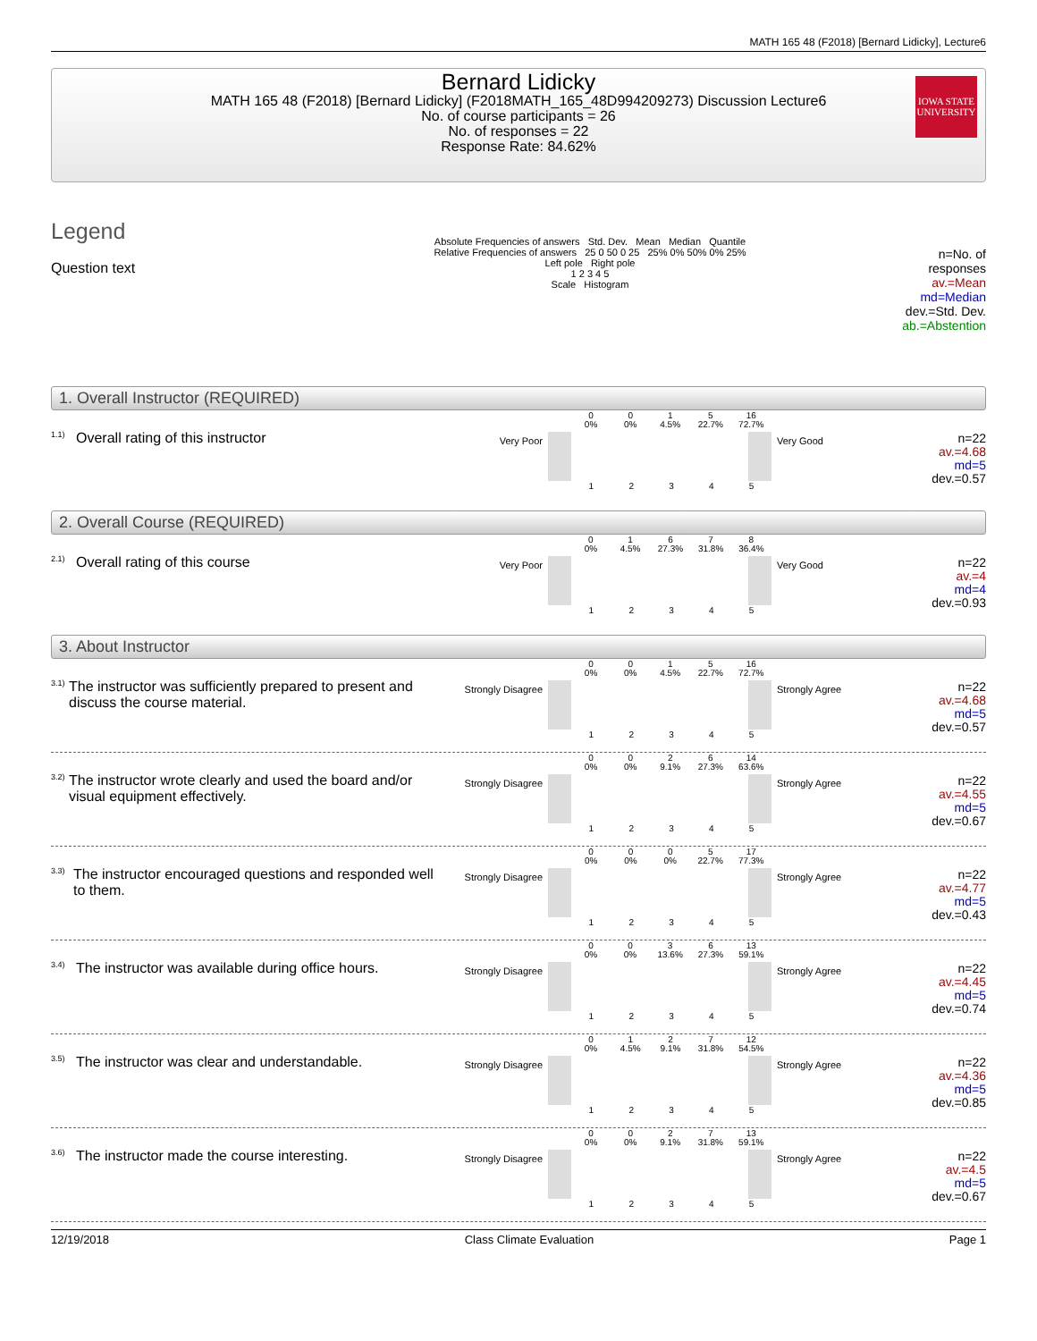MATH 165 48 (F2018) [Bernard Lidicky], Lecture6
Bernard Lidicky
MATH 165 48 (F2018) [Bernard Lidicky] (F2018MATH_165_48D994209273) Discussion Lecture6
No. of course participants = 26
No. of responses = 22
Response Rate: 84.62%
IOWA STATE UNIVERSITY
Legend
Question text
Absolute Frequencies of answers Std. Dev. Mean Median Quantile
Relative Frequencies of answers 25 0 50 0 25 25% 0% 50% 0% 25%
Left pole Right pole
1 2 3 4 5
Scale Histogram
n=No. of responses
av.=Mean
md=Median
dev.=Std. Dev.
ab.=Abstention
1. Overall Instructor (REQUIRED)
<sup>1.1)</sup>Overall rating of this instructor
Very Poor
| 0 0% | 0 0% | 1 4.5% | 5 22.7% | 16 72.7% |
| 1 | 2 | 3 | 4 | 5 |
Very Good
n=22
av.=4.68
md=5
dev.=0.57
2. Overall Course (REQUIRED)
<sup>2.1)</sup>Overall rating of this course
Very Poor
| 0 0% | 1 4.5% | 6 27.3% | 7 31.8% | 8 36.4% |
| 1 | 2 | 3 | 4 | 5 |
Very Good
n=22
av.=4
md=4
dev.=0.93
3. About Instructor
<sup>3.1)</sup>The instructor was sufficiently prepared to present and discuss the course material.
Strongly Disagree
| 0 0% | 0 0% | 1 4.5% | 5 22.7% | 16 72.7% |
| 1 | 2 | 3 | 4 | 5 |
Strongly Agree
n=22
av.=4.68
md=5
dev.=0.57
<sup>3.2)</sup>The instructor wrote clearly and used the board and/or visual equipment effectively.
Strongly Disagree
| 0 0% | 0 0% | 2 9.1% | 6 27.3% | 14 63.6% |
| 1 | 2 | 3 | 4 | 5 |
Strongly Agree
n=22
av.=4.55
md=5
dev.=0.67
<sup>3.3)</sup>The instructor encouraged questions and responded well to them.
Strongly Disagree
| 0 0% | 0 0% | 0 0% | 5 22.7% | 17 77.3% |
| 1 | 2 | 3 | 4 | 5 |
Strongly Agree
n=22
av.=4.77
md=5
dev.=0.43
<sup>3.4)</sup>The instructor was available during office hours.
Strongly Disagree
| 0 0% | 0 0% | 3 13.6% | 6 27.3% | 13 59.1% |
| 1 | 2 | 3 | 4 | 5 |
Strongly Agree
n=22
av.=4.45
md=5
dev.=0.74
<sup>3.5)</sup>The instructor was clear and understandable.
Strongly Disagree
| 0 0% | 1 4.5% | 2 9.1% | 7 31.8% | 12 54.5% |
| 1 | 2 | 3 | 4 | 5 |
Strongly Agree
n=22
av.=4.36
md=5
dev.=0.85
<sup>3.6)</sup>The instructor made the course interesting.
Strongly Disagree
| 0 0% | 0 0% | 2 9.1% | 7 31.8% | 13 59.1% |
| 1 | 2 | 3 | 4 | 5 |
Strongly Agree
n=22
av.=4.5
md=5
dev.=0.67
12/19/2018 Class Climate Evaluation Page 1